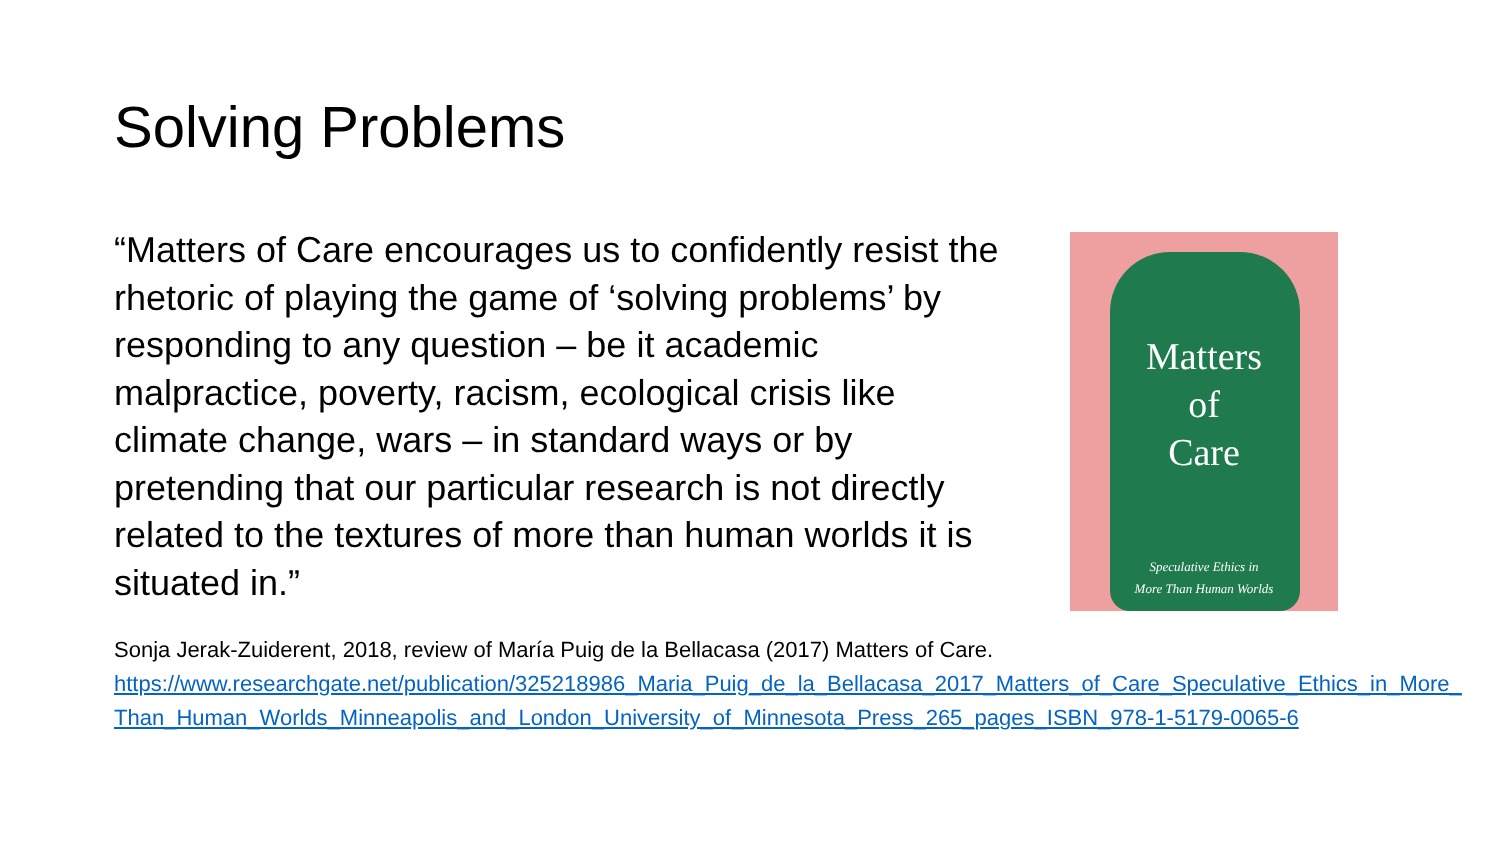Solving Problems
“Matters of Care encourages us to confidently resist the rhetoric of playing the game of ‘solving problems’ by responding to any question – be it academic malpractice, poverty, racism, ecological crisis like climate change, wars – in standard ways or by pretending that our particular research is not directly related to the textures of more than human worlds it is situated in.”
Matters
of
Care
Speculative Ethics in
More Than Human Worlds
Sonja Jerak-Zuiderent, 2018, review of María Puig de la Bellacasa (2017) Matters of Care.
https://www.researchgate.net/publication/325218986_Maria_Puig_de_la_Bellacasa_2017_Matters_of_Care_Speculative_Ethics_in_More_Than_Human_Worlds_Minneapolis_and_London_University_of_Minnesota_Press_265_pages_ISBN_978-1-5179-0065-6